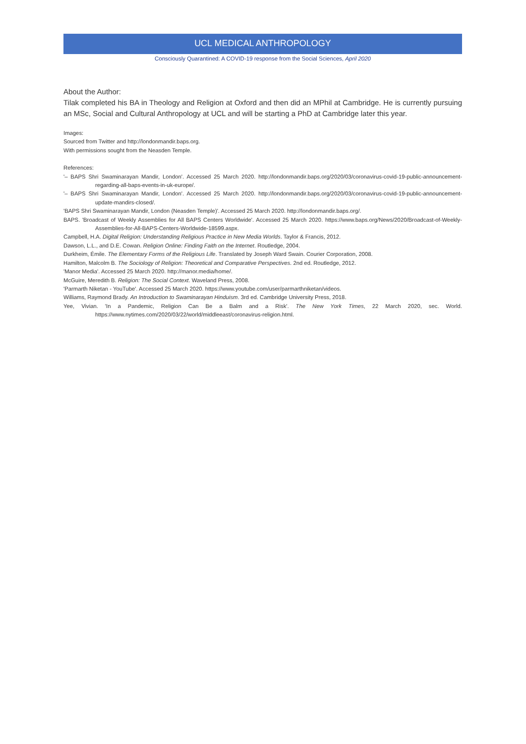UCL MEDICAL ANTHROPOLOGY
Consciously Quarantined: A COVID-19 response from the Social Sciences, April 2020
About the Author:
Tilak completed his BA in Theology and Religion at Oxford and then did an MPhil at Cambridge. He is currently pursuing an MSc, Social and Cultural Anthropology at UCL and will be starting a PhD at Cambridge later this year.
Images:
Sourced from Twitter and http://londonmandir.baps.org.
With permissions sought from the Neasden Temple.
References:
'– BAPS Shri Swaminarayan Mandir, London'. Accessed 25 March 2020. http://londonmandir.baps.org/2020/03/coronavirus-covid-19-public-announcement-regarding-all-baps-events-in-uk-europe/.
'– BAPS Shri Swaminarayan Mandir, London'. Accessed 25 March 2020. http://londonmandir.baps.org/2020/03/coronavirus-covid-19-public-announcement-update-mandirs-closed/.
'BAPS Shri Swaminarayan Mandir, London (Neasden Temple)'. Accessed 25 March 2020. http://londonmandir.baps.org/.
BAPS. 'Broadcast of Weekly Assemblies for All BAPS Centers Worldwide'. Accessed 25 March 2020. https://www.baps.org/News/2020/Broadcast-of-Weekly-Assemblies-for-All-BAPS-Centers-Worldwide-18599.aspx.
Campbell, H.A. Digital Religion: Understanding Religious Practice in New Media Worlds. Taylor & Francis, 2012.
Dawson, L.L., and D.E. Cowan. Religion Online: Finding Faith on the Internet. Routledge, 2004.
Durkheim, Émile. The Elementary Forms of the Religious Life. Translated by Joseph Ward Swain. Courier Corporation, 2008.
Hamilton, Malcolm B. The Sociology of Religion: Theoretical and Comparative Perspectives. 2nd ed. Routledge, 2012.
'Manor Media'. Accessed 25 March 2020. http://manor.media/home/.
McGuire, Meredith B. Religion: The Social Context. Waveland Press, 2008.
'Parmarth Niketan - YouTube'. Accessed 25 March 2020. https://www.youtube.com/user/parmarthniketan/videos.
Williams, Raymond Brady. An Introduction to Swaminarayan Hinduism. 3rd ed. Cambridge University Press, 2018.
Yee, Vivian. 'In a Pandemic, Religion Can Be a Balm and a Risk'. The New York Times, 22 March 2020, sec. World. https://www.nytimes.com/2020/03/22/world/middleeast/coronavirus-religion.html.